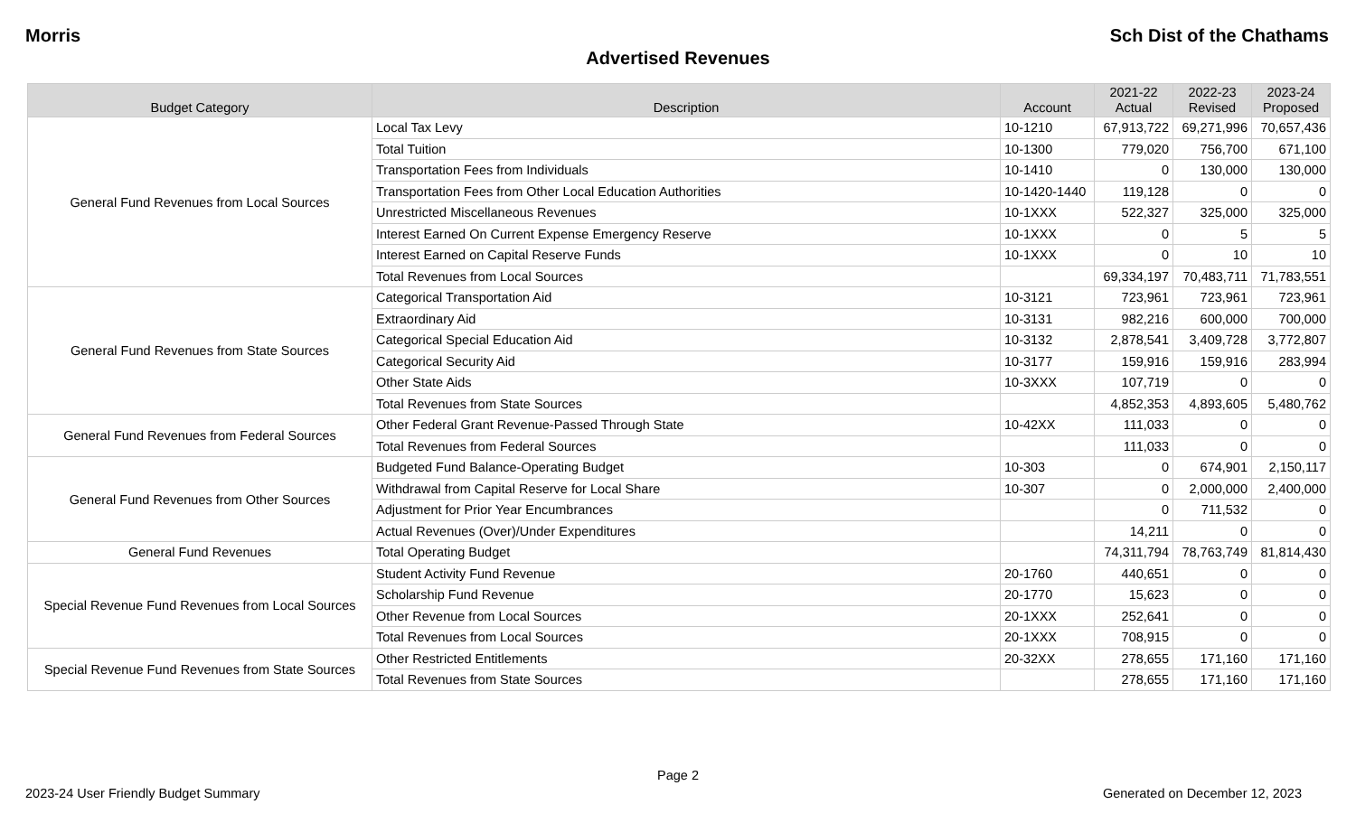Morris Sch Dist of the Chathams
Advertised Revenues
| Budget Category | Description | Account | 2021-22 Actual | 2022-23 Revised | 2023-24 Proposed |
| --- | --- | --- | --- | --- | --- |
| General Fund Revenues from Local Sources | Local Tax Levy | 10-1210 | 67,913,722 | 69,271,996 | 70,657,436 |
| | Total Tuition | 10-1300 | 779,020 | 756,700 | 671,100 |
| | Transportation Fees from Individuals | 10-1410 | 0 | 130,000 | 130,000 |
| | Transportation Fees from Other Local Education Authorities | 10-1420-1440 | 119,128 | 0 | 0 |
| | Unrestricted Miscellaneous Revenues | 10-1XXX | 522,327 | 325,000 | 325,000 |
| | Interest Earned On Current Expense Emergency Reserve | 10-1XXX | 0 | 5 | 5 |
| | Interest Earned on Capital Reserve Funds | 10-1XXX | 0 | 10 | 10 |
| | Total Revenues from Local Sources | | 69,334,197 | 70,483,711 | 71,783,551 |
| General Fund Revenues from State Sources | Categorical Transportation Aid | 10-3121 | 723,961 | 723,961 | 723,961 |
| | Extraordinary Aid | 10-3131 | 982,216 | 600,000 | 700,000 |
| | Categorical Special Education Aid | 10-3132 | 2,878,541 | 3,409,728 | 3,772,807 |
| | Categorical Security Aid | 10-3177 | 159,916 | 159,916 | 283,994 |
| | Other State Aids | 10-3XXX | 107,719 | 0 | 0 |
| | Total Revenues from State Sources | | 4,852,353 | 4,893,605 | 5,480,762 |
| General Fund Revenues from Federal Sources | Other Federal Grant Revenue-Passed Through State | 10-42XX | 111,033 | 0 | 0 |
| | Total Revenues from Federal Sources | | 111,033 | 0 | 0 |
| General Fund Revenues from Other Sources | Budgeted Fund Balance-Operating Budget | 10-303 | 0 | 674,901 | 2,150,117 |
| | Withdrawal from Capital Reserve for Local Share | 10-307 | 0 | 2,000,000 | 2,400,000 |
| | Adjustment for Prior Year Encumbrances | | 0 | 711,532 | 0 |
| | Actual Revenues (Over)/Under Expenditures | | 14,211 | 0 | 0 |
| General Fund Revenues | Total Operating Budget | | 74,311,794 | 78,763,749 | 81,814,430 |
| Special Revenue Fund Revenues from Local Sources | Student Activity Fund Revenue | 20-1760 | 440,651 | 0 | 0 |
| | Scholarship Fund Revenue | 20-1770 | 15,623 | 0 | 0 |
| | Other Revenue from Local Sources | 20-1XXX | 252,641 | 0 | 0 |
| | Total Revenues from Local Sources | 20-1XXX | 708,915 | 0 | 0 |
| Special Revenue Fund Revenues from State Sources | Other Restricted Entitlements | 20-32XX | 278,655 | 171,160 | 171,160 |
| | Total Revenues from State Sources | | 278,655 | 171,160 | 171,160 |
Page 2
2023-24 User Friendly Budget Summary Generated on December 12, 2023